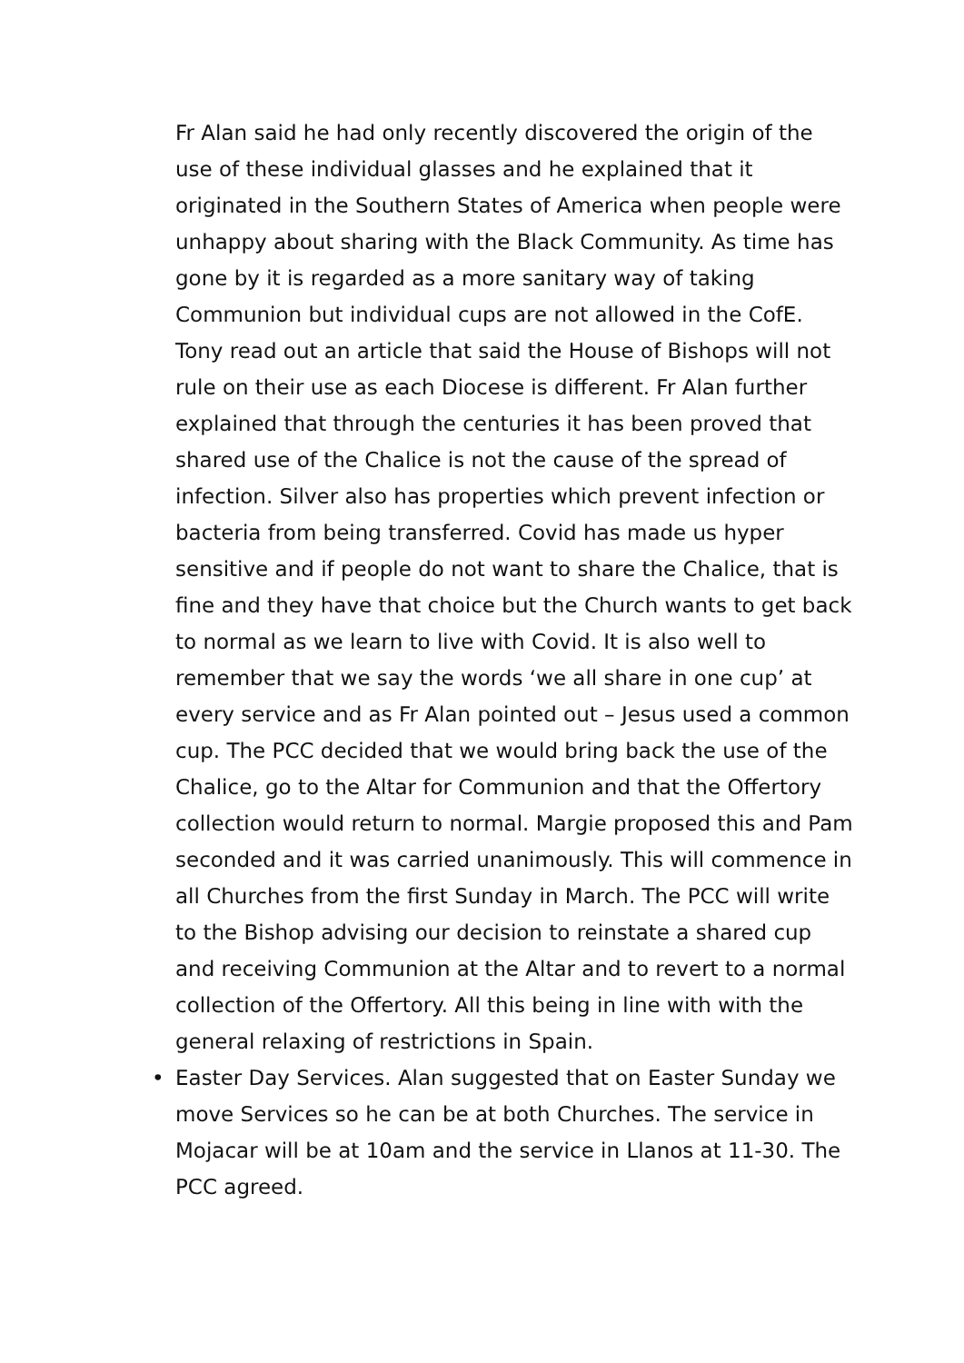Fr Alan said he had only recently discovered the origin of the use of these individual glasses and he explained that it originated in the Southern States of America when people were unhappy about sharing with the Black Community. As time has gone by it is regarded as a more sanitary way of taking Communion but individual cups are not allowed in the CofE. Tony read out an article that said the House of Bishops will not rule on their use as each Diocese is different. Fr Alan further explained that through the centuries it has been proved that shared use of the Chalice is not the cause of the spread of infection. Silver also has properties which prevent infection or bacteria from being transferred. Covid has made us hyper sensitive and if people do not want to share the Chalice, that is fine and they have that choice but the Church wants to get back to normal as we learn to live with Covid. It is also well to remember that we say the words ‘we all share in one cup’ at every service and as Fr Alan pointed out – Jesus used a common cup. The PCC decided that we would bring back the use of the Chalice, go to the Altar for Communion and that the Offertory collection would return to normal. Margie proposed this and Pam seconded and it was carried unanimously. This will commence in all Churches from the first Sunday in March. The PCC will write to the Bishop advising our decision to reinstate a shared cup and receiving Communion at the Altar and to revert to a normal collection of the Offertory. All this being in line with with the general relaxing of restrictions in Spain.
• Easter Day Services. Alan suggested that on Easter Sunday we move Services so he can be at both Churches. The service in Mojacar will be at 10am and the service in Llanos at 11-30. The PCC agreed.